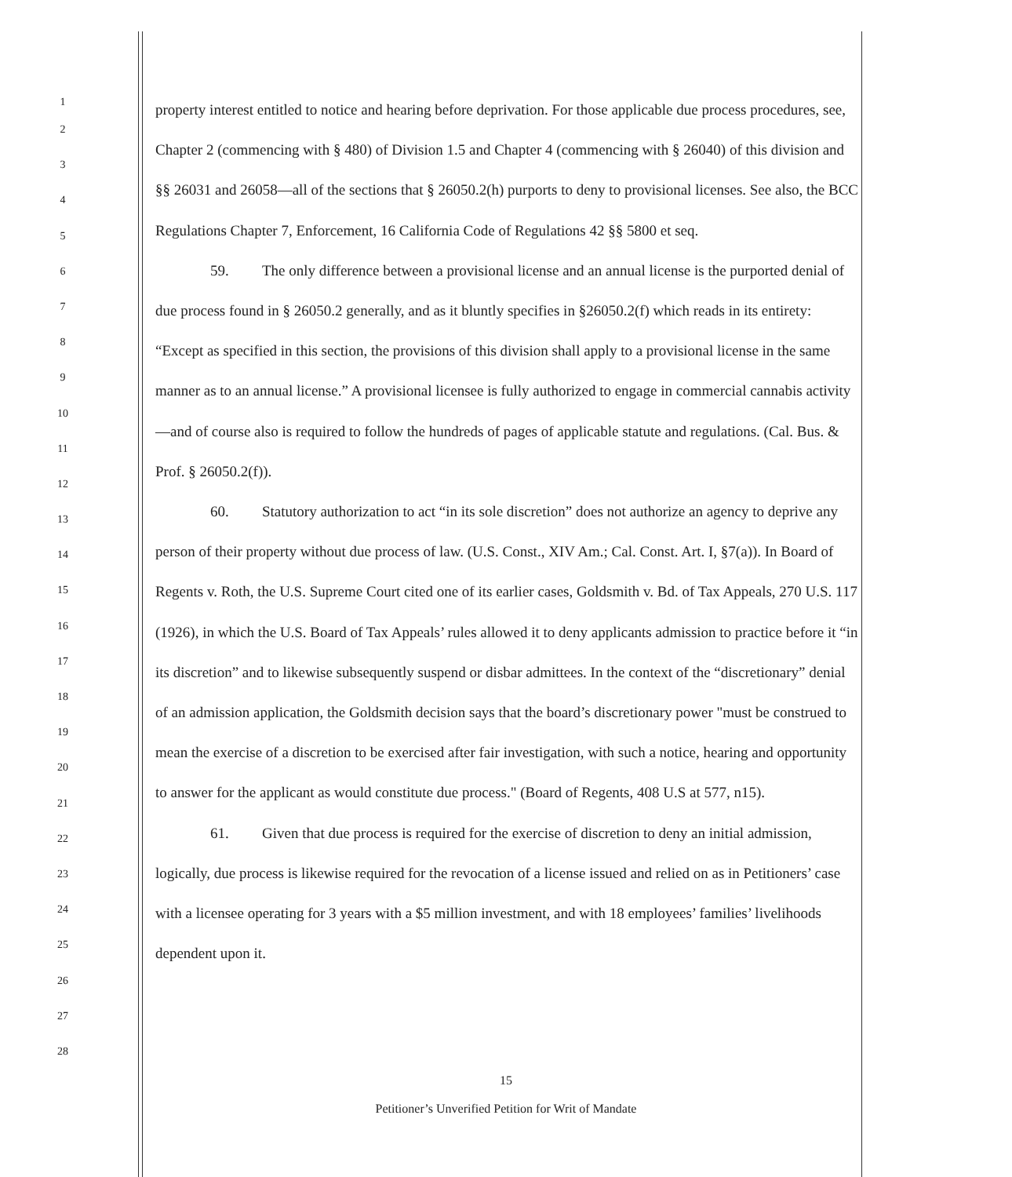1
2
3
4
5
6
7
8
9
10
11
12
13
14
15
16
17
18
19
20
21
22
23
24
25
26
27
28
property interest entitled to notice and hearing before deprivation. For those applicable due process procedures, see, Chapter 2 (commencing with § 480) of Division 1.5 and Chapter 4 (commencing with § 26040) of this division and §§ 26031 and 26058—all of the sections that § 26050.2(h) purports to deny to provisional licenses. See also, the BCC Regulations Chapter 7, Enforcement, 16 California Code of Regulations 42 §§ 5800 et seq.
59. The only difference between a provisional license and an annual license is the purported denial of due process found in § 26050.2 generally, and as it bluntly specifies in §26050.2(f) which reads in its entirety: “Except as specified in this section, the provisions of this division shall apply to a provisional license in the same manner as to an annual license.” A provisional licensee is fully authorized to engage in commercial cannabis activity—and of course also is required to follow the hundreds of pages of applicable statute and regulations. (Cal. Bus. & Prof. § 26050.2(f)).
60. Statutory authorization to act “in its sole discretion” does not authorize an agency to deprive any person of their property without due process of law. (U.S. Const., XIV Am.; Cal. Const. Art. I, §7(a)). In Board of Regents v. Roth, the U.S. Supreme Court cited one of its earlier cases, Goldsmith v. Bd. of Tax Appeals, 270 U.S. 117 (1926), in which the U.S. Board of Tax Appeals’ rules allowed it to deny applicants admission to practice before it “in its discretion” and to likewise subsequently suspend or disbar admittees. In the context of the “discretionary” denial of an admission application, the Goldsmith decision says that the board’s discretionary power "must be construed to mean the exercise of a discretion to be exercised after fair investigation, with such a notice, hearing and opportunity to answer for the applicant as would constitute due process." (Board of Regents, 408 U.S at 577, n15).
61. Given that due process is required for the exercise of discretion to deny an initial admission, logically, due process is likewise required for the revocation of a license issued and relied on as in Petitioners’ case with a licensee operating for 3 years with a $5 million investment, and with 18 employees’ families’ livelihoods dependent upon it.
15
Petitioner’s Unverified Petition for Writ of Mandate